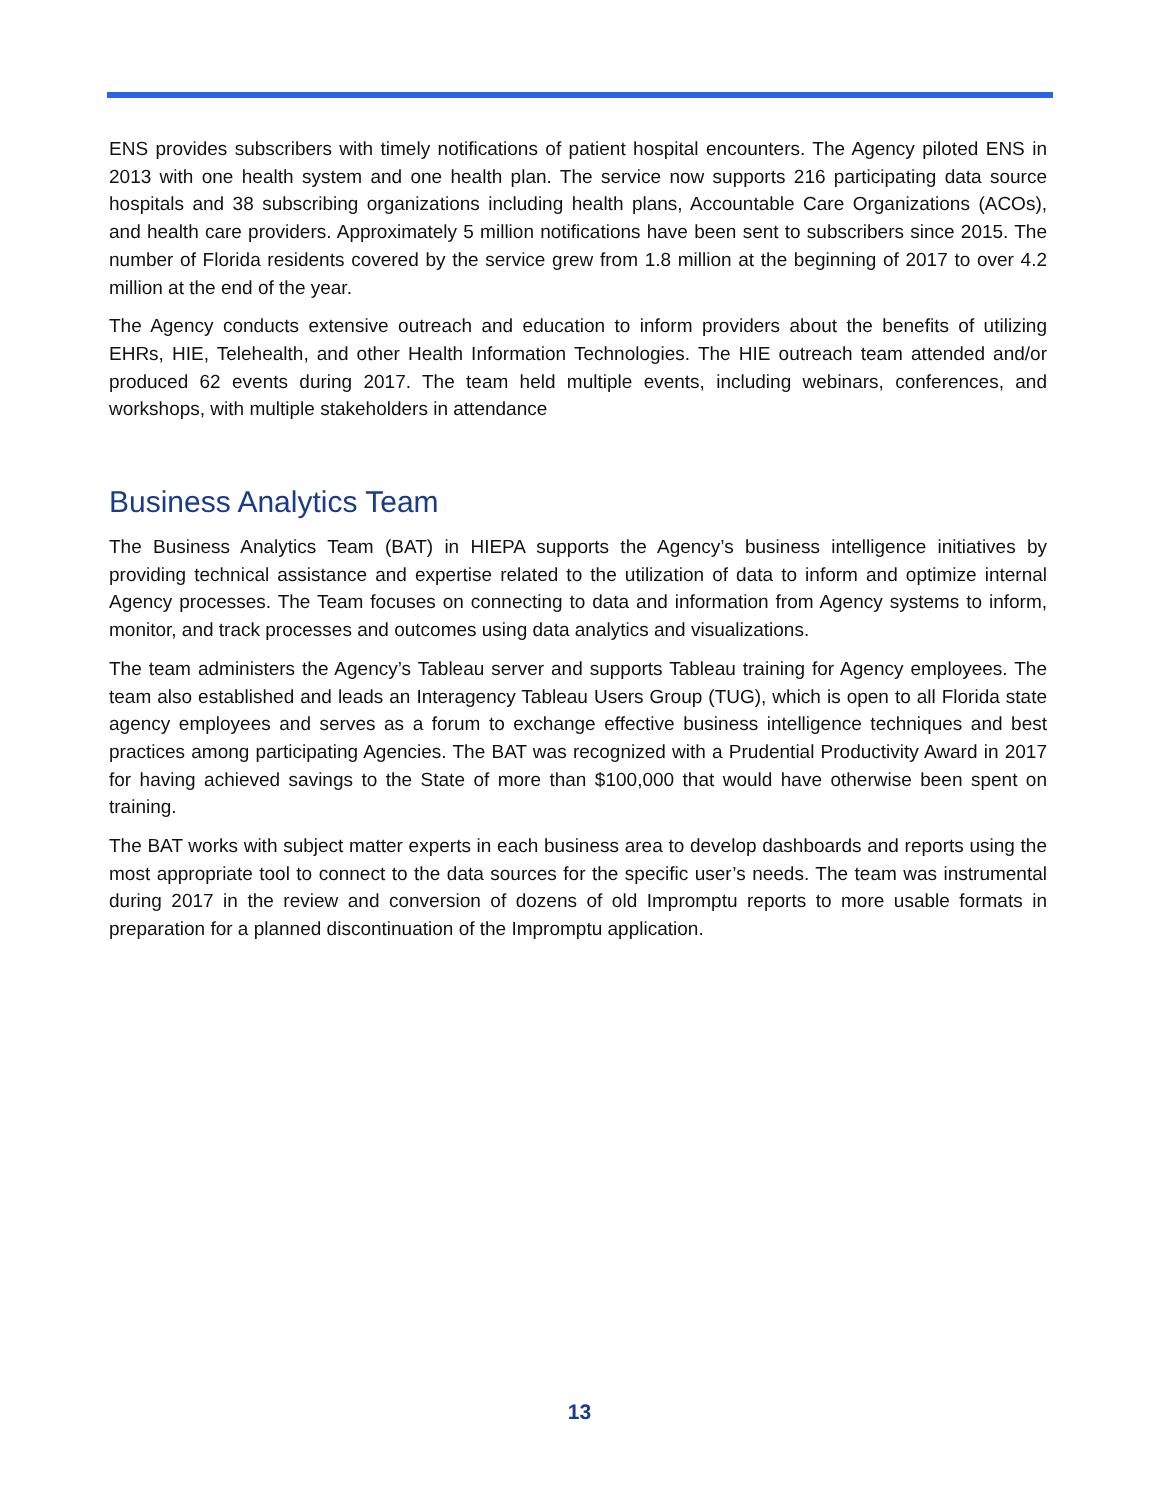ENS provides subscribers with timely notifications of patient hospital encounters. The Agency piloted ENS in 2013 with one health system and one health plan. The service now supports 216 participating data source hospitals and 38 subscribing organizations including health plans, Accountable Care Organizations (ACOs), and health care providers. Approximately 5 million notifications have been sent to subscribers since 2015. The number of Florida residents covered by the service grew from 1.8 million at the beginning of 2017 to over 4.2 million at the end of the year.
The Agency conducts extensive outreach and education to inform providers about the benefits of utilizing EHRs, HIE, Telehealth, and other Health Information Technologies. The HIE outreach team attended and/or produced 62 events during 2017. The team held multiple events, including webinars, conferences, and workshops, with multiple stakeholders in attendance
Business Analytics Team
The Business Analytics Team (BAT) in HIEPA supports the Agency’s business intelligence initiatives by providing technical assistance and expertise related to the utilization of data to inform and optimize internal Agency processes. The Team focuses on connecting to data and information from Agency systems to inform, monitor, and track processes and outcomes using data analytics and visualizations.
The team administers the Agency’s Tableau server and supports Tableau training for Agency employees. The team also established and leads an Interagency Tableau Users Group (TUG), which is open to all Florida state agency employees and serves as a forum to exchange effective business intelligence techniques and best practices among participating Agencies. The BAT was recognized with a Prudential Productivity Award in 2017 for having achieved savings to the State of more than $100,000 that would have otherwise been spent on training.
The BAT works with subject matter experts in each business area to develop dashboards and reports using the most appropriate tool to connect to the data sources for the specific user’s needs. The team was instrumental during 2017 in the review and conversion of dozens of old Impromptu reports to more usable formats in preparation for a planned discontinuation of the Impromptu application.
13